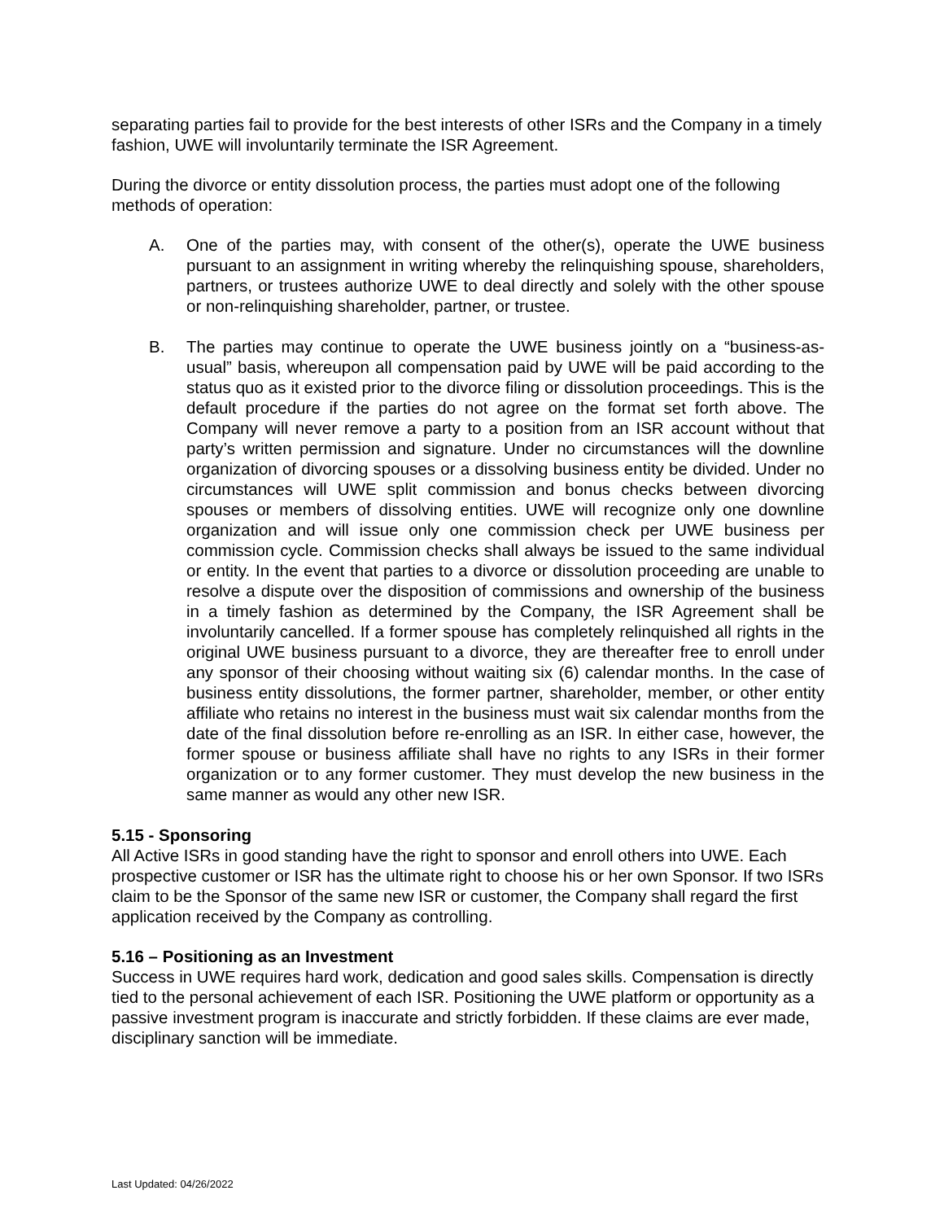separating parties fail to provide for the best interests of other ISRs and the Company in a timely fashion, UWE will involuntarily terminate the ISR Agreement.
During the divorce or entity dissolution process, the parties must adopt one of the following methods of operation:
A. One of the parties may, with consent of the other(s), operate the UWE business pursuant to an assignment in writing whereby the relinquishing spouse, shareholders, partners, or trustees authorize UWE to deal directly and solely with the other spouse or non-relinquishing shareholder, partner, or trustee.
B. The parties may continue to operate the UWE business jointly on a “business-as-usual” basis, whereupon all compensation paid by UWE will be paid according to the status quo as it existed prior to the divorce filing or dissolution proceedings. This is the default procedure if the parties do not agree on the format set forth above. The Company will never remove a party to a position from an ISR account without that party’s written permission and signature. Under no circumstances will the downline organization of divorcing spouses or a dissolving business entity be divided. Under no circumstances will UWE split commission and bonus checks between divorcing spouses or members of dissolving entities. UWE will recognize only one downline organization and will issue only one commission check per UWE business per commission cycle. Commission checks shall always be issued to the same individual or entity. In the event that parties to a divorce or dissolution proceeding are unable to resolve a dispute over the disposition of commissions and ownership of the business in a timely fashion as determined by the Company, the ISR Agreement shall be involuntarily cancelled. If a former spouse has completely relinquished all rights in the original UWE business pursuant to a divorce, they are thereafter free to enroll under any sponsor of their choosing without waiting six (6) calendar months. In the case of business entity dissolutions, the former partner, shareholder, member, or other entity affiliate who retains no interest in the business must wait six calendar months from the date of the final dissolution before re-enrolling as an ISR. In either case, however, the former spouse or business affiliate shall have no rights to any ISRs in their former organization or to any former customer. They must develop the new business in the same manner as would any other new ISR.
5.15 - Sponsoring
All Active ISRs in good standing have the right to sponsor and enroll others into UWE. Each prospective customer or ISR has the ultimate right to choose his or her own Sponsor. If two ISRs claim to be the Sponsor of the same new ISR or customer, the Company shall regard the first application received by the Company as controlling.
5.16 – Positioning as an Investment
Success in UWE requires hard work, dedication and good sales skills. Compensation is directly tied to the personal achievement of each ISR. Positioning the UWE platform or opportunity as a passive investment program is inaccurate and strictly forbidden. If these claims are ever made, disciplinary sanction will be immediate.
Last Updated: 04/26/2022